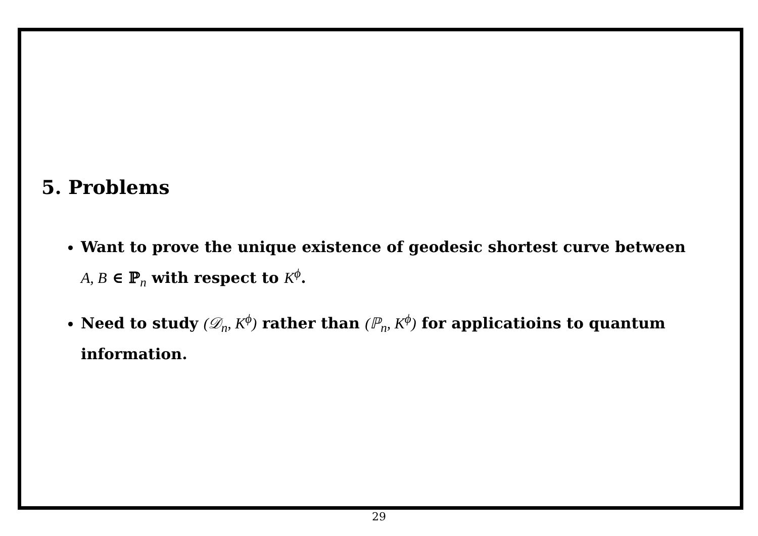5. Problems
Want to prove the unique existence of geodesic shortest curve between A, B ∈ ℙ<sub>n</sub> with respect to K<sup>ϕ</sup>.
Need to study (𝒟<sub>n</sub>, K<sup>ϕ</sup>) rather than (ℙ<sub>n</sub>, K<sup>ϕ</sup>) for applicatioins to quantum information.
29